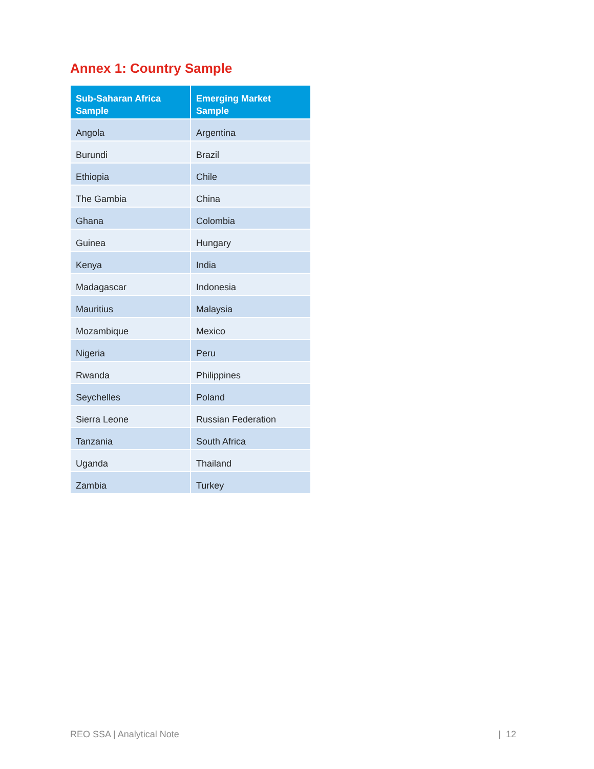Annex 1: Country Sample
| Sub-Saharan Africa Sample | Emerging Market Sample |
| --- | --- |
| Angola | Argentina |
| Burundi | Brazil |
| Ethiopia | Chile |
| The Gambia | China |
| Ghana | Colombia |
| Guinea | Hungary |
| Kenya | India |
| Madagascar | Indonesia |
| Mauritius | Malaysia |
| Mozambique | Mexico |
| Nigeria | Peru |
| Rwanda | Philippines |
| Seychelles | Poland |
| Sierra Leone | Russian Federation |
| Tanzania | South Africa |
| Uganda | Thailand |
| Zambia | Turkey |
REO SSA | Analytical Note | 12